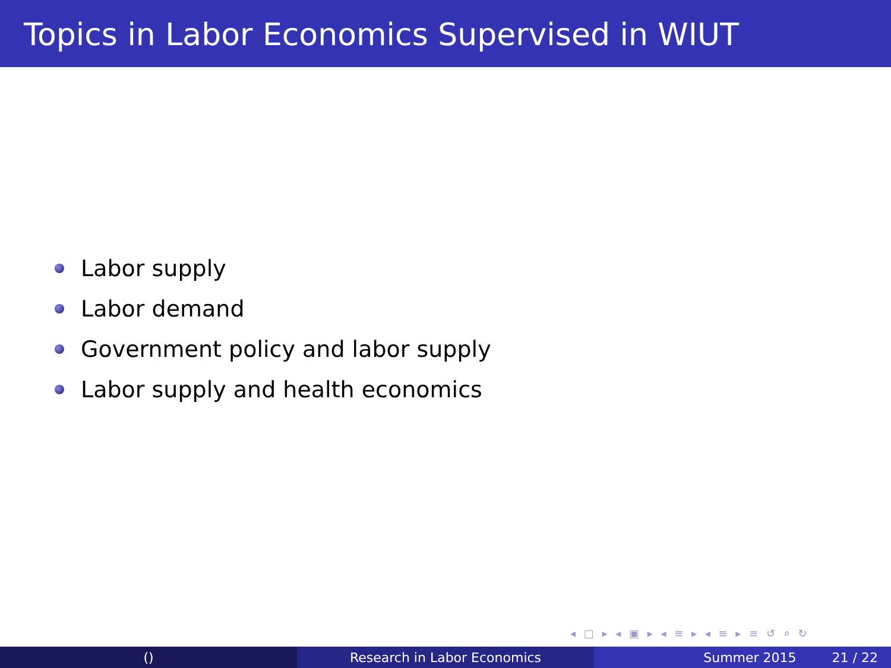Topics in Labor Economics Supervised in WIUT
Labor supply
Labor demand
Government policy and labor supply
Labor supply and health economics
◂ □ ▸ ◂ ▣ ▸ ◂ ≡ ▸ ◂ ≡ ▸ ≡ ↺ ⌕ ↻
() Research in Labor Economics Summer 2015 21 / 22